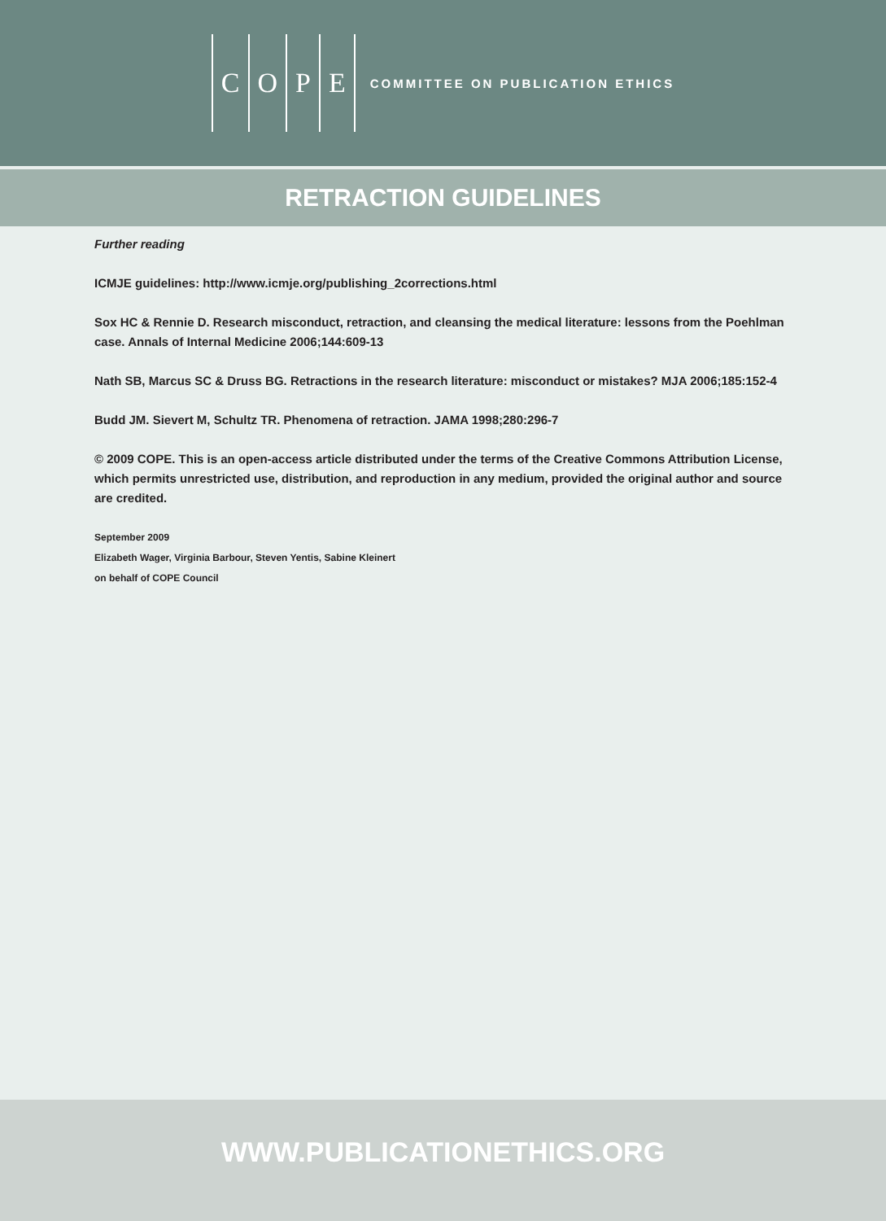C O P E
COMMITTEE ON PUBLICATION ETHICS
RETRACTION GUIDELINES
Further reading
ICMJE guidelines: http://www.icmje.org/publishing_2corrections.html
Sox HC & Rennie D. Research misconduct, retraction, and cleansing the medical literature: lessons from the Poehlman case. Annals of Internal Medicine 2006;144:609-13
Nath SB, Marcus SC & Druss BG. Retractions in the research literature: misconduct or mistakes? MJA 2006;185:152-4
Budd JM. Sievert M, Schultz TR. Phenomena of retraction. JAMA 1998;280:296-7
© 2009 COPE. This is an open-access article distributed under the terms of the Creative Commons Attribution License, which permits unrestricted use, distribution, and reproduction in any medium, provided the original author and source are credited.
September 2009
Elizabeth Wager, Virginia Barbour, Steven Yentis, Sabine Kleinert
on behalf of COPE Council
WWW.PUBLICATIONETHICS.ORG